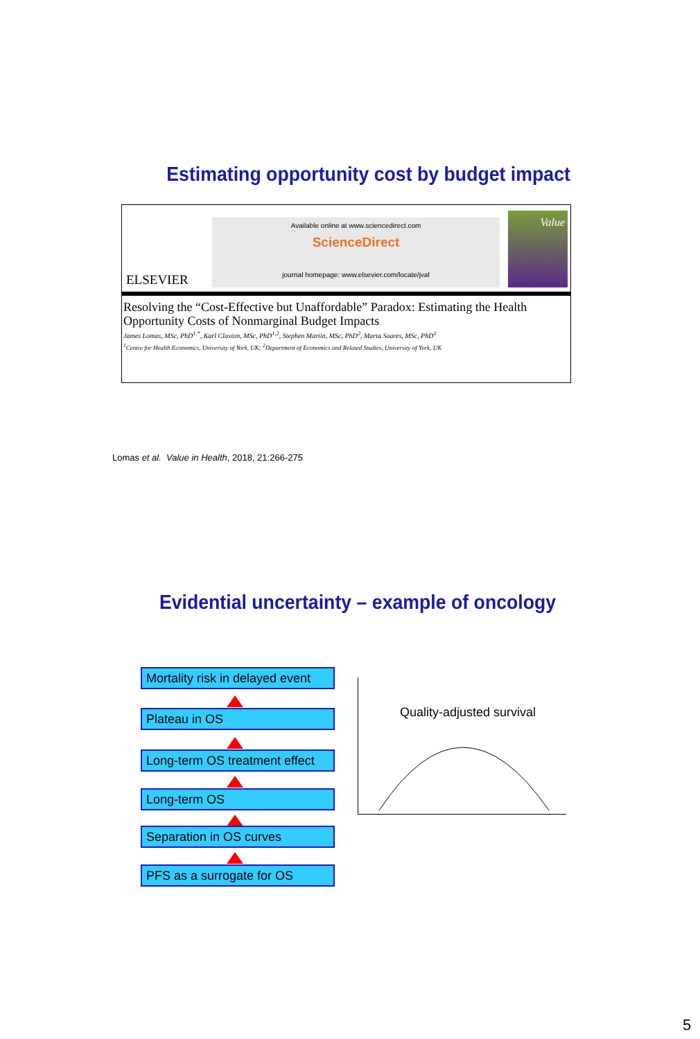Estimating opportunity cost by budget impact
ELSEVIER
Available online at www.sciencedirect.com
ScienceDirect
journal homepage: www.elsevier.com/locate/jval
Value
Resolving the “Cost-Effective but Unaffordable” Paradox: Estimating the Health Opportunity Costs of Nonmarginal Budget Impacts
James Lomas, MSc, PhD<sup>1,*</sup>, Karl Claxton, MSc, PhD<sup>1,2</sup>, Stephen Martin, MSc, PhD<sup>2</sup>, Marta Soares, MSc, PhD<sup>1</sup>
<sup>1</sup> Centre for Health Economics, University of York, UK; <sup>2</sup>Department of Economics and Related Studies, University of York, UK
Lomas et al. Value in Health, 2018, 21:266-275
Evidential uncertainty – example of oncology
Mortality risk in delayed event
Plateau in OS
Long-term OS treatment effect
Long-term OS
Separation in OS curves
PFS as a surrogate for OS
Quality-adjusted survival
5